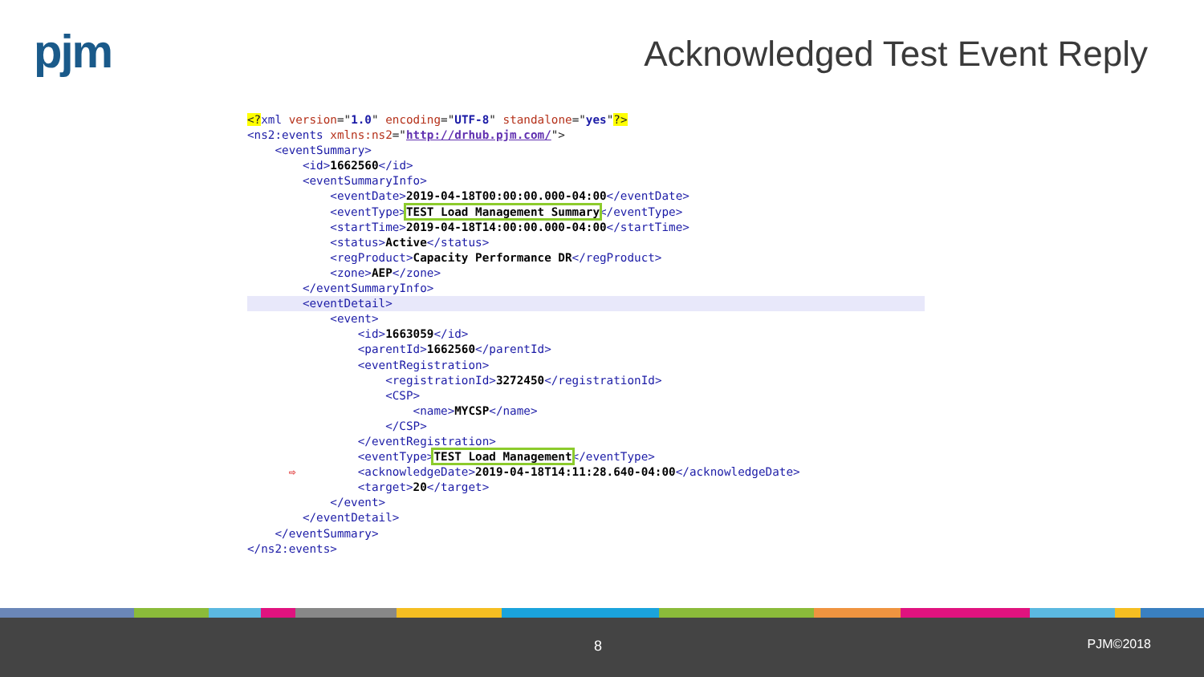pjm
Acknowledged Test Event Reply
<?xml version="1.0" encoding="UTF-8" standalone="yes"?>
<ns2:events xmlns:ns2="http://drhub.pjm.com/">
    <eventSummary>
        <id>1662560</id>
        <eventSummaryInfo>
            <eventDate>2019-04-18T00:00:00.000-04:00</eventDate>
            <eventType>TEST Load Management Summary</eventType>
            <startTime>2019-04-18T14:00:00.000-04:00</startTime>
            <status>Active</status>
            <regProduct>Capacity Performance DR</regProduct>
            <zone>AEP</zone>
        </eventSummaryInfo>
        <eventDetail>
            <event>
                <id>1663059</id>
                <parentId>1662560</parentId>
                <eventRegistration>
                    <registrationId>3272450</registrationId>
                    <CSP>
                        <name>MYCSP</name>
                    </CSP>
                </eventRegistration>
                <eventType>TEST Load Management</eventType>
      ⇨         <acknowledgeDate>2019-04-18T14:11:28.640-04:00</acknowledgeDate>
                <target>20</target>
            </event>
        </eventDetail>
    </eventSummary>
</ns2:events>
8 PJM©2018